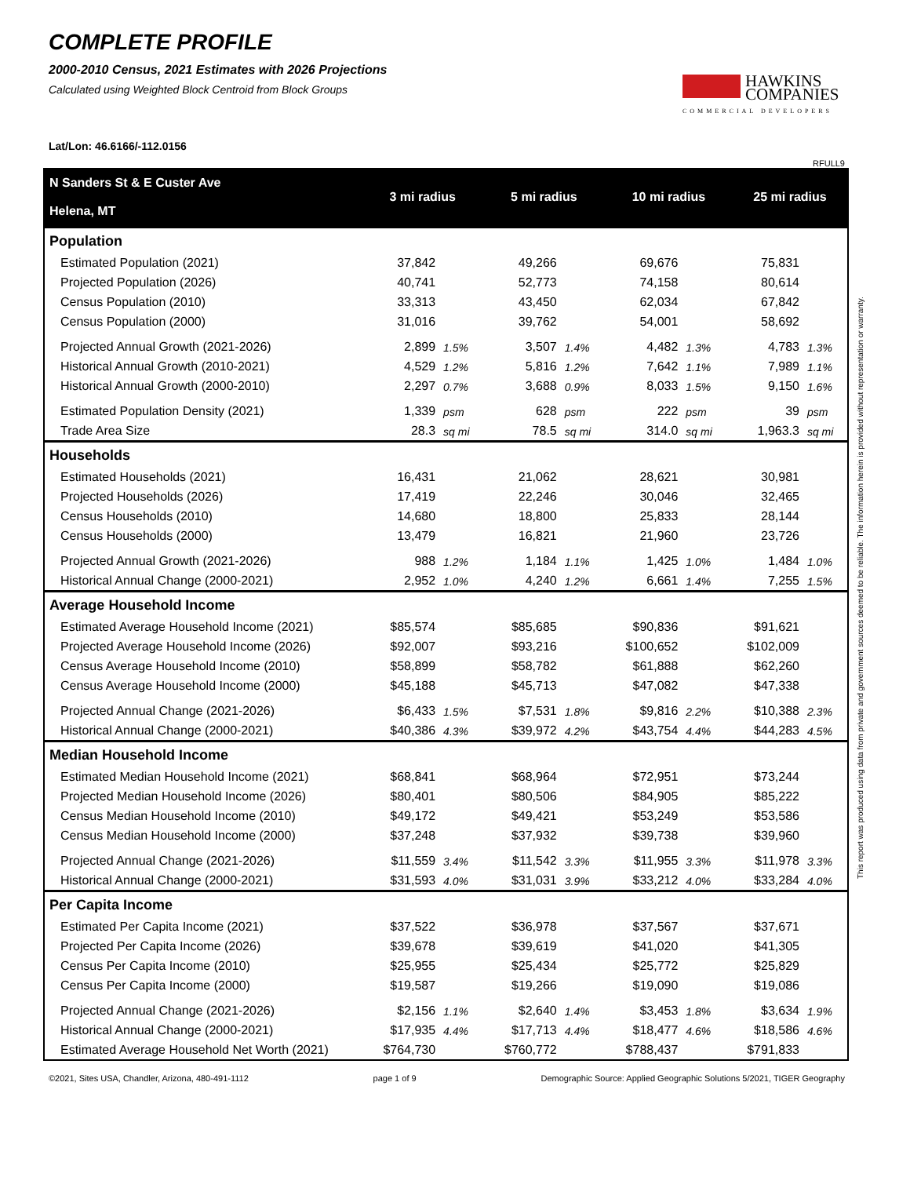COMPLETE PROFILE
2000-2010 Census, 2021 Estimates with 2026 Projections
Calculated using Weighted Block Centroid from Block Groups
HAWKINS
COMPANIES
COMMERCIAL DEVELOPERS
Lat/Lon: 46.6166/-112.0156
RFULL9
| N Sanders St & E Custer Ave Helena, MT | 3 mi radius | | 5 mi radius | | 10 mi radius | | 25 mi radius | |
| --- | --- | --- | --- | --- | --- | --- | --- | --- |
| Population | | | | | | | | |
| Estimated Population (2021) | 37,842 | | 49,266 | | 69,676 | | 75,831 | |
| Projected Population (2026) | 40,741 | | 52,773 | | 74,158 | | 80,614 | |
| Census Population (2010) | 33,313 | | 43,450 | | 62,034 | | 67,842 | |
| Census Population (2000) | 31,016 | | 39,762 | | 54,001 | | 58,692 | |
| Projected Annual Growth (2021-2026) | 2,899 | 1.5% | 3,507 | 1.4% | 4,482 | 1.3% | 4,783 | 1.3% |
| Historical Annual Growth (2010-2021) | 4,529 | 1.2% | 5,816 | 1.2% | 7,642 | 1.1% | 7,989 | 1.1% |
| Historical Annual Growth (2000-2010) | 2,297 | 0.7% | 3,688 | 0.9% | 8,033 | 1.5% | 9,150 | 1.6% |
| Estimated Population Density (2021) | 1,339 | psm | 628 | psm | 222 | psm | 39 | psm |
| Trade Area Size | 28.3 | sq mi | 78.5 | sq mi | 314.0 | sq mi | 1,963.3 | sq mi |
| Households | | | | | | | | |
| Estimated Households (2021) | 16,431 | | 21,062 | | 28,621 | | 30,981 | |
| Projected Households (2026) | 17,419 | | 22,246 | | 30,046 | | 32,465 | |
| Census Households (2010) | 14,680 | | 18,800 | | 25,833 | | 28,144 | |
| Census Households (2000) | 13,479 | | 16,821 | | 21,960 | | 23,726 | |
| Projected Annual Growth (2021-2026) | 988 | 1.2% | 1,184 | 1.1% | 1,425 | 1.0% | 1,484 | 1.0% |
| Historical Annual Change (2000-2021) | 2,952 | 1.0% | 4,240 | 1.2% | 6,661 | 1.4% | 7,255 | 1.5% |
| Average Household Income | | | | | | | | |
| Estimated Average Household Income (2021) | $85,574 | | $85,685 | | $90,836 | | $91,621 | |
| Projected Average Household Income (2026) | $92,007 | | $93,216 | | $100,652 | | $102,009 | |
| Census Average Household Income (2010) | $58,899 | | $58,782 | | $61,888 | | $62,260 | |
| Census Average Household Income (2000) | $45,188 | | $45,713 | | $47,082 | | $47,338 | |
| Projected Annual Change (2021-2026) | $6,433 | 1.5% | $7,531 | 1.8% | $9,816 | 2.2% | $10,388 | 2.3% |
| Historical Annual Change (2000-2021) | $40,386 | 4.3% | $39,972 | 4.2% | $43,754 | 4.4% | $44,283 | 4.5% |
| Median Household Income | | | | | | | | |
| Estimated Median Household Income (2021) | $68,841 | | $68,964 | | $72,951 | | $73,244 | |
| Projected Median Household Income (2026) | $80,401 | | $80,506 | | $84,905 | | $85,222 | |
| Census Median Household Income (2010) | $49,172 | | $49,421 | | $53,249 | | $53,586 | |
| Census Median Household Income (2000) | $37,248 | | $37,932 | | $39,738 | | $39,960 | |
| Projected Annual Change (2021-2026) | $11,559 | 3.4% | $11,542 | 3.3% | $11,955 | 3.3% | $11,978 | 3.3% |
| Historical Annual Change (2000-2021) | $31,593 | 4.0% | $31,031 | 3.9% | $33,212 | 4.0% | $33,284 | 4.0% |
| Per Capita Income | | | | | | | | |
| Estimated Per Capita Income (2021) | $37,522 | | $36,978 | | $37,567 | | $37,671 | |
| Projected Per Capita Income (2026) | $39,678 | | $39,619 | | $41,020 | | $41,305 | |
| Census Per Capita Income (2010) | $25,955 | | $25,434 | | $25,772 | | $25,829 | |
| Census Per Capita Income (2000) | $19,587 | | $19,266 | | $19,090 | | $19,086 | |
| Projected Annual Change (2021-2026) | $2,156 | 1.1% | $2,640 | 1.4% | $3,453 | 1.8% | $3,634 | 1.9% |
| Historical Annual Change (2000-2021) | $17,935 | 4.4% | $17,713 | 4.4% | $18,477 | 4.6% | $18,586 | 4.6% |
| Estimated Average Household Net Worth (2021) | $764,730 | | $760,772 | | $788,437 | | $791,833 | |
©2021, Sites USA, Chandler, Arizona, 480-491-1112 page 1 of 9 Demographic Source: Applied Geographic Solutions 5/2021, TIGER Geography
This report was produced using data from private and government sources deemed to be reliable. The information herein is provided without representation or warranty.